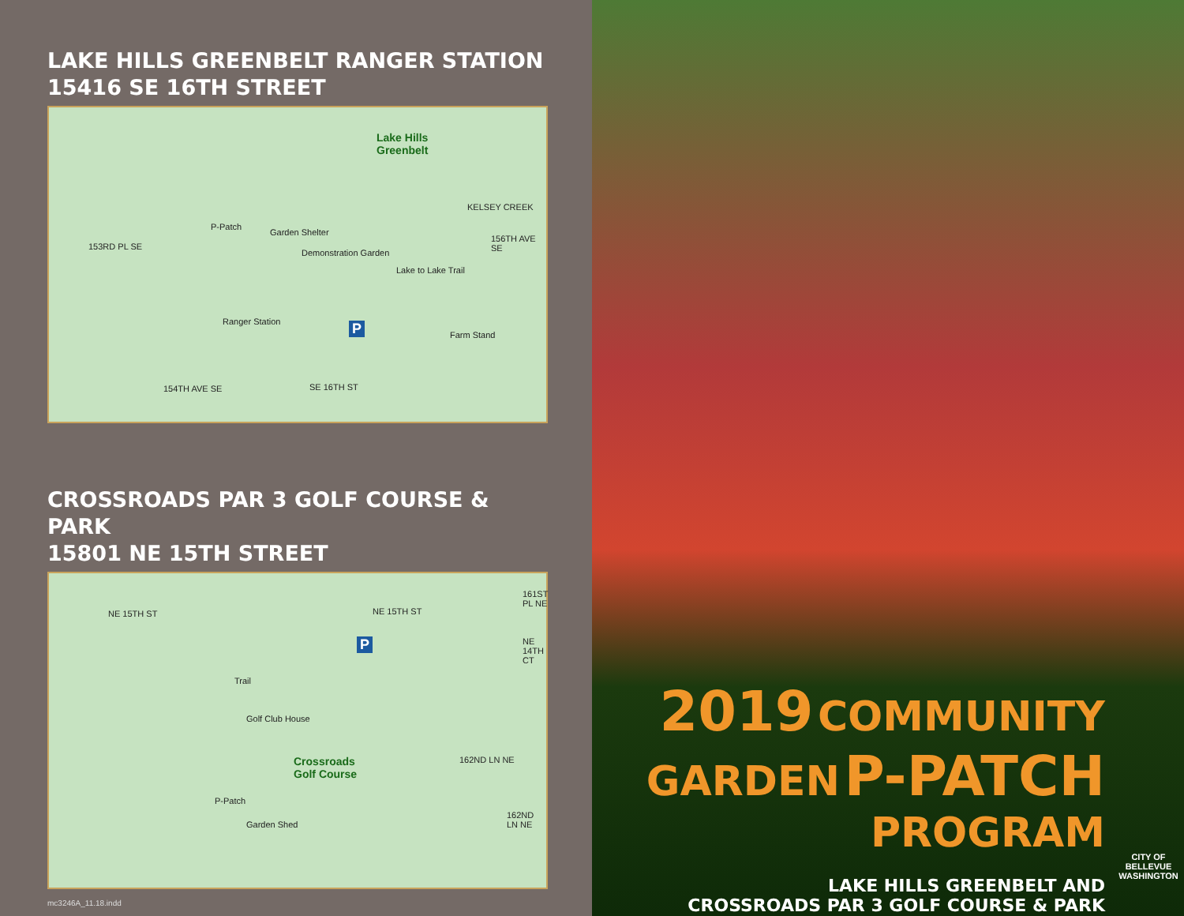LAKE HILLS GREENBELT RANGER STATION
15416 SE 16TH STREET
Lake Hills
Greenbelt
P-Patch
Garden Shelter
Demonstration Garden
Ranger Station P
Lake to Lake Trail
KELSEY CREEK
156TH AVE SE
Farm Stand
153RD PL SE
SE 16TH ST 154TH AVE SE
CROSSROADS PAR 3 GOLF COURSE & PARK
15801 NE 15TH STREET
NE 15TH ST NE 15TH ST
161ST PL NE
NE 14TH CT P
Trail
Golf Club House
Crossroads
Golf Course
P-Patch
Garden Shed
162ND LN NE
162ND LN NE
mc3246A_11.18.indd
2019 COMMUNITY
GARDEN P-PATCH
PROGRAM
LAKE HILLS GREENBELT AND
CROSSROADS PAR 3 GOLF COURSE & PARK
CITY OF BELLEVUE WASHINGTON